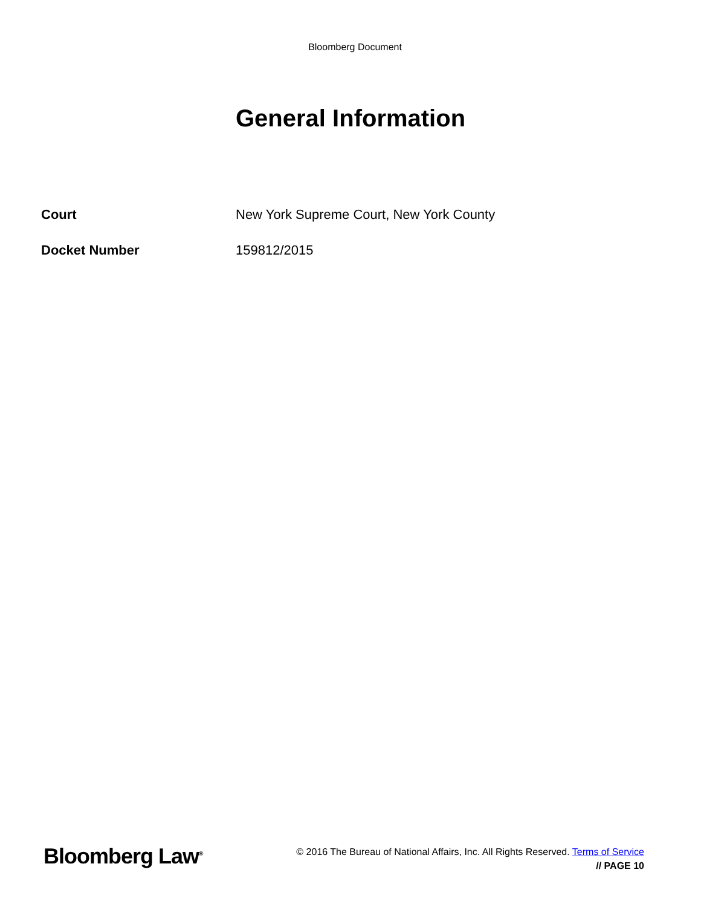Bloomberg Document
General Information
| Court | New York Supreme Court, New York County |
| Docket Number | 159812/2015 |
Bloomberg Law<sup>®</sup>
© 2016 The Bureau of National Affairs, Inc. All Rights Reserved. Terms of Service
// PAGE 10